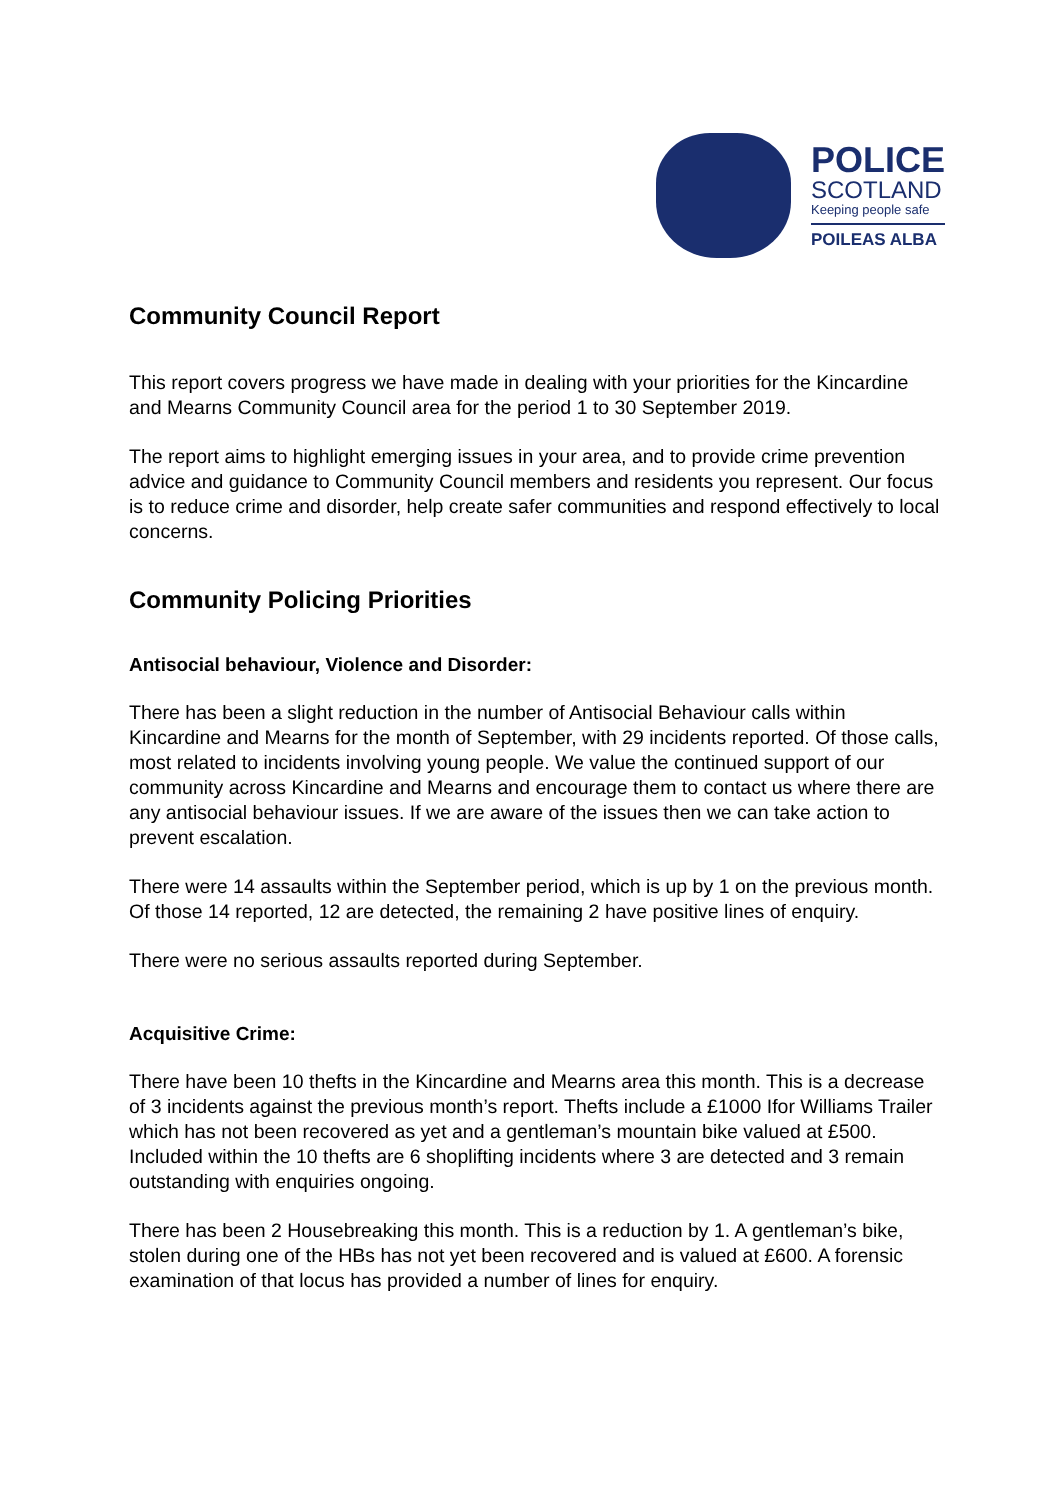POLICE
SCOTLAND
Keeping people safe
POILEAS ALBA
Community Council Report
This report covers progress we have made in dealing with your priorities for the Kincardine and Mearns Community Council area for the period 1 to 30 September 2019.
The report aims to highlight emerging issues in your area, and to provide crime prevention advice and guidance to Community Council members and residents you represent. Our focus is to reduce crime and disorder, help create safer communities and respond effectively to local concerns.
Community Policing Priorities
Antisocial behaviour, Violence and Disorder:
There has been a slight reduction in the number of Antisocial Behaviour calls within Kincardine and Mearns for the month of September, with 29 incidents reported. Of those calls, most related to incidents involving young people. We value the continued support of our community across Kincardine and Mearns and encourage them to contact us where there are any antisocial behaviour issues. If we are aware of the issues then we can take action to prevent escalation.
There were 14 assaults within the September period, which is up by 1 on the previous month. Of those 14 reported, 12 are detected, the remaining 2 have positive lines of enquiry.
There were no serious assaults reported during September.
Acquisitive Crime:
There have been 10 thefts in the Kincardine and Mearns area this month. This is a decrease of 3 incidents against the previous month’s report. Thefts include a £1000 Ifor Williams Trailer which has not been recovered as yet and a gentleman’s mountain bike valued at £500. Included within the 10 thefts are 6 shoplifting incidents where 3 are detected and 3 remain outstanding with enquiries ongoing.
There has been 2 Housebreaking this month. This is a reduction by 1. A gentleman’s bike, stolen during one of the HBs has not yet been recovered and is valued at £600. A forensic examination of that locus has provided a number of lines for enquiry.